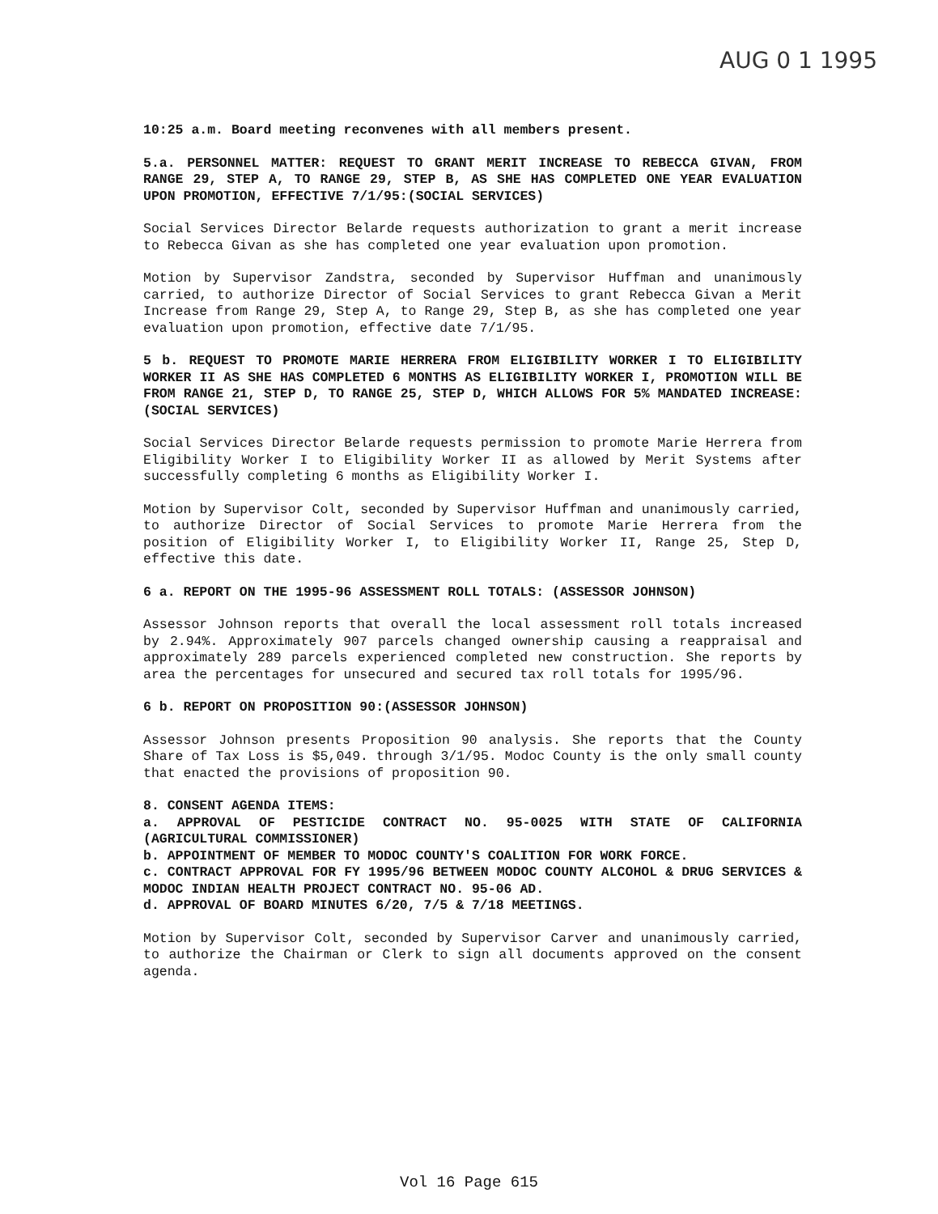AUG 0 1 1995
10:25 a.m. Board meeting reconvenes with all members present.
5.a. PERSONNEL MATTER: REQUEST TO GRANT MERIT INCREASE TO REBECCA GIVAN, FROM RANGE 29, STEP A, TO RANGE 29, STEP B, AS SHE HAS COMPLETED ONE YEAR EVALUATION UPON PROMOTION, EFFECTIVE 7/1/95:(SOCIAL SERVICES)
Social Services Director Belarde requests authorization to grant a merit increase to Rebecca Givan as she has completed one year evaluation upon promotion.
Motion by Supervisor Zandstra, seconded by Supervisor Huffman and unanimously carried, to authorize Director of Social Services to grant Rebecca Givan a Merit Increase from Range 29, Step A, to Range 29, Step B, as she has completed one year evaluation upon promotion, effective date 7/1/95.
5 b. REQUEST TO PROMOTE MARIE HERRERA FROM ELIGIBILITY WORKER I TO ELIGIBILITY WORKER II AS SHE HAS COMPLETED 6 MONTHS AS ELIGIBILITY WORKER I, PROMOTION WILL BE FROM RANGE 21, STEP D, TO RANGE 25, STEP D, WHICH ALLOWS FOR 5% MANDATED INCREASE:(SOCIAL SERVICES)
Social Services Director Belarde requests permission to promote Marie Herrera from Eligibility Worker I to Eligibility Worker II as allowed by Merit Systems after successfully completing 6 months as Eligibility Worker I.
Motion by Supervisor Colt, seconded by Supervisor Huffman and unanimously carried, to authorize Director of Social Services to promote Marie Herrera from the position of Eligibility Worker I, to Eligibility Worker II, Range 25, Step D, effective this date.
6 a. REPORT ON THE 1995-96 ASSESSMENT ROLL TOTALS: (ASSESSOR JOHNSON)
Assessor Johnson reports that overall the local assessment roll totals increased by 2.94%. Approximately 907 parcels changed ownership causing a reappraisal and approximately 289 parcels experienced completed new construction. She reports by area the percentages for unsecured and secured tax roll totals for 1995/96.
6 b. REPORT ON PROPOSITION 90:(ASSESSOR JOHNSON)
Assessor Johnson presents Proposition 90 analysis. She reports that the County Share of Tax Loss is $5,049. through 3/1/95. Modoc County is the only small county that enacted the provisions of proposition 90.
8. CONSENT AGENDA ITEMS:
a. APPROVAL OF PESTICIDE CONTRACT NO. 95-0025 WITH STATE OF CALIFORNIA (AGRICULTURAL COMMISSIONER)
b. APPOINTMENT OF MEMBER TO MODOC COUNTY'S COALITION FOR WORK FORCE.
c. CONTRACT APPROVAL FOR FY 1995/96 BETWEEN MODOC COUNTY ALCOHOL & DRUG SERVICES & MODOC INDIAN HEALTH PROJECT CONTRACT NO. 95-06 AD.
d. APPROVAL OF BOARD MINUTES 6/20, 7/5 & 7/18 MEETINGS.
Motion by Supervisor Colt, seconded by Supervisor Carver and unanimously carried, to authorize the Chairman or Clerk to sign all documents approved on the consent agenda.
Vol 16 Page 615